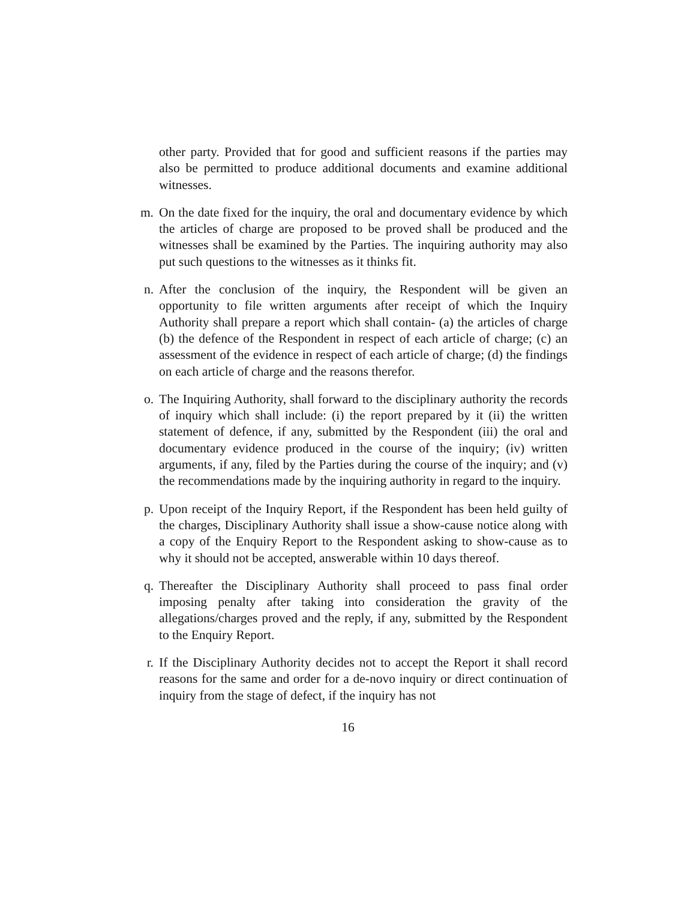other party. Provided that for good and sufficient reasons if the parties may also be permitted to produce additional documents and examine additional witnesses.
m. On the date fixed for the inquiry, the oral and documentary evidence by which the articles of charge are proposed to be proved shall be produced and the witnesses shall be examined by the Parties. The inquiring authority may also put such questions to the witnesses as it thinks fit.
n. After the conclusion of the inquiry, the Respondent will be given an opportunity to file written arguments after receipt of which the Inquiry Authority shall prepare a report which shall contain- (a) the articles of charge (b) the defence of the Respondent in respect of each article of charge; (c) an assessment of the evidence in respect of each article of charge; (d) the findings on each article of charge and the reasons therefor.
o. The Inquiring Authority, shall forward to the disciplinary authority the records of inquiry which shall include: (i) the report prepared by it (ii) the written statement of defence, if any, submitted by the Respondent (iii) the oral and documentary evidence produced in the course of the inquiry; (iv) written arguments, if any, filed by the Parties during the course of the inquiry; and (v) the recommendations made by the inquiring authority in regard to the inquiry.
p. Upon receipt of the Inquiry Report, if the Respondent has been held guilty of the charges, Disciplinary Authority shall issue a show-cause notice along with a copy of the Enquiry Report to the Respondent asking to show-cause as to why it should not be accepted, answerable within 10 days thereof.
q. Thereafter the Disciplinary Authority shall proceed to pass final order imposing penalty after taking into consideration the gravity of the allegations/charges proved and the reply, if any, submitted by the Respondent to the Enquiry Report.
r. If the Disciplinary Authority decides not to accept the Report it shall record reasons for the same and order for a de-novo inquiry or direct continuation of inquiry from the stage of defect, if the inquiry has not
16